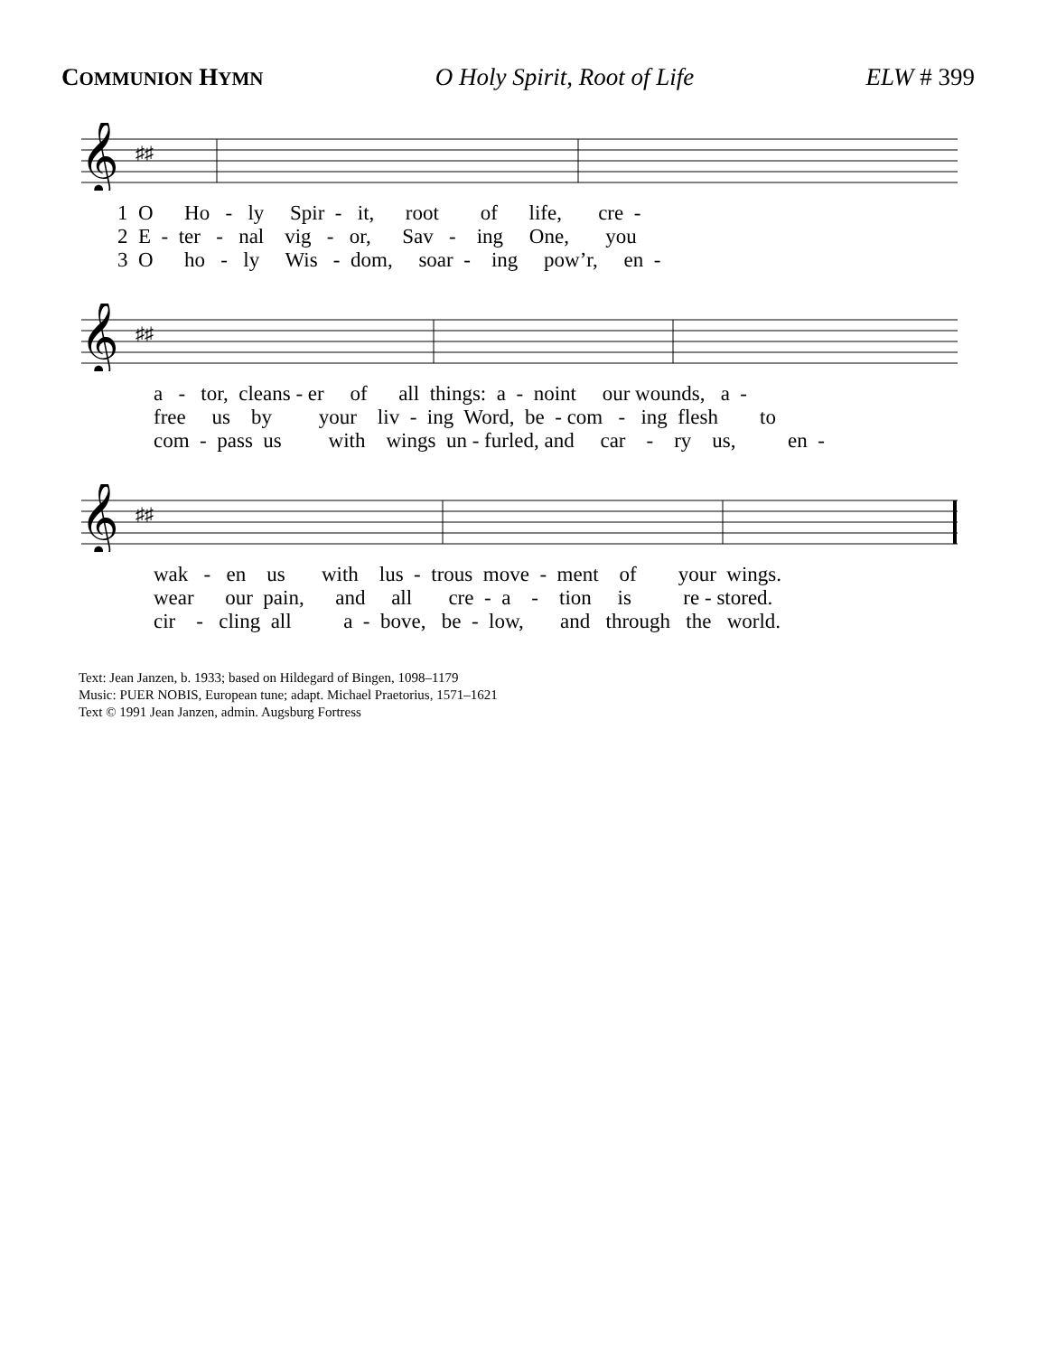COMMUNION HYMN O Holy Spirit, Root of Life ELW # 399
𝄞
♯♯
1 O Ho - ly Spir - it, root of life, cre -
2 E - ter - nal vig - or, Sav - ing One, you
3 O ho - ly Wis - dom, soar - ing pow’r, en -
𝄞
♯♯
a - tor, cleans - er of all things: a - noint our wounds, a -
free us by your liv - ing Word, be - com - ing flesh to
com - pass us with wings un - furled, and car - ry us, en -
𝄞
♯♯
wak - en us with lus - trous move - ment of your wings.
wear our pain, and all cre - a - tion is re - stored.
cir - cling all a - bove, be - low, and through the world.
Text: Jean Janzen, b. 1933; based on Hildegard of Bingen, 1098–1179
Music: PUER NOBIS, European tune; adapt. Michael Praetorius, 1571–1621
Text © 1991 Jean Janzen, admin. Augsburg Fortress